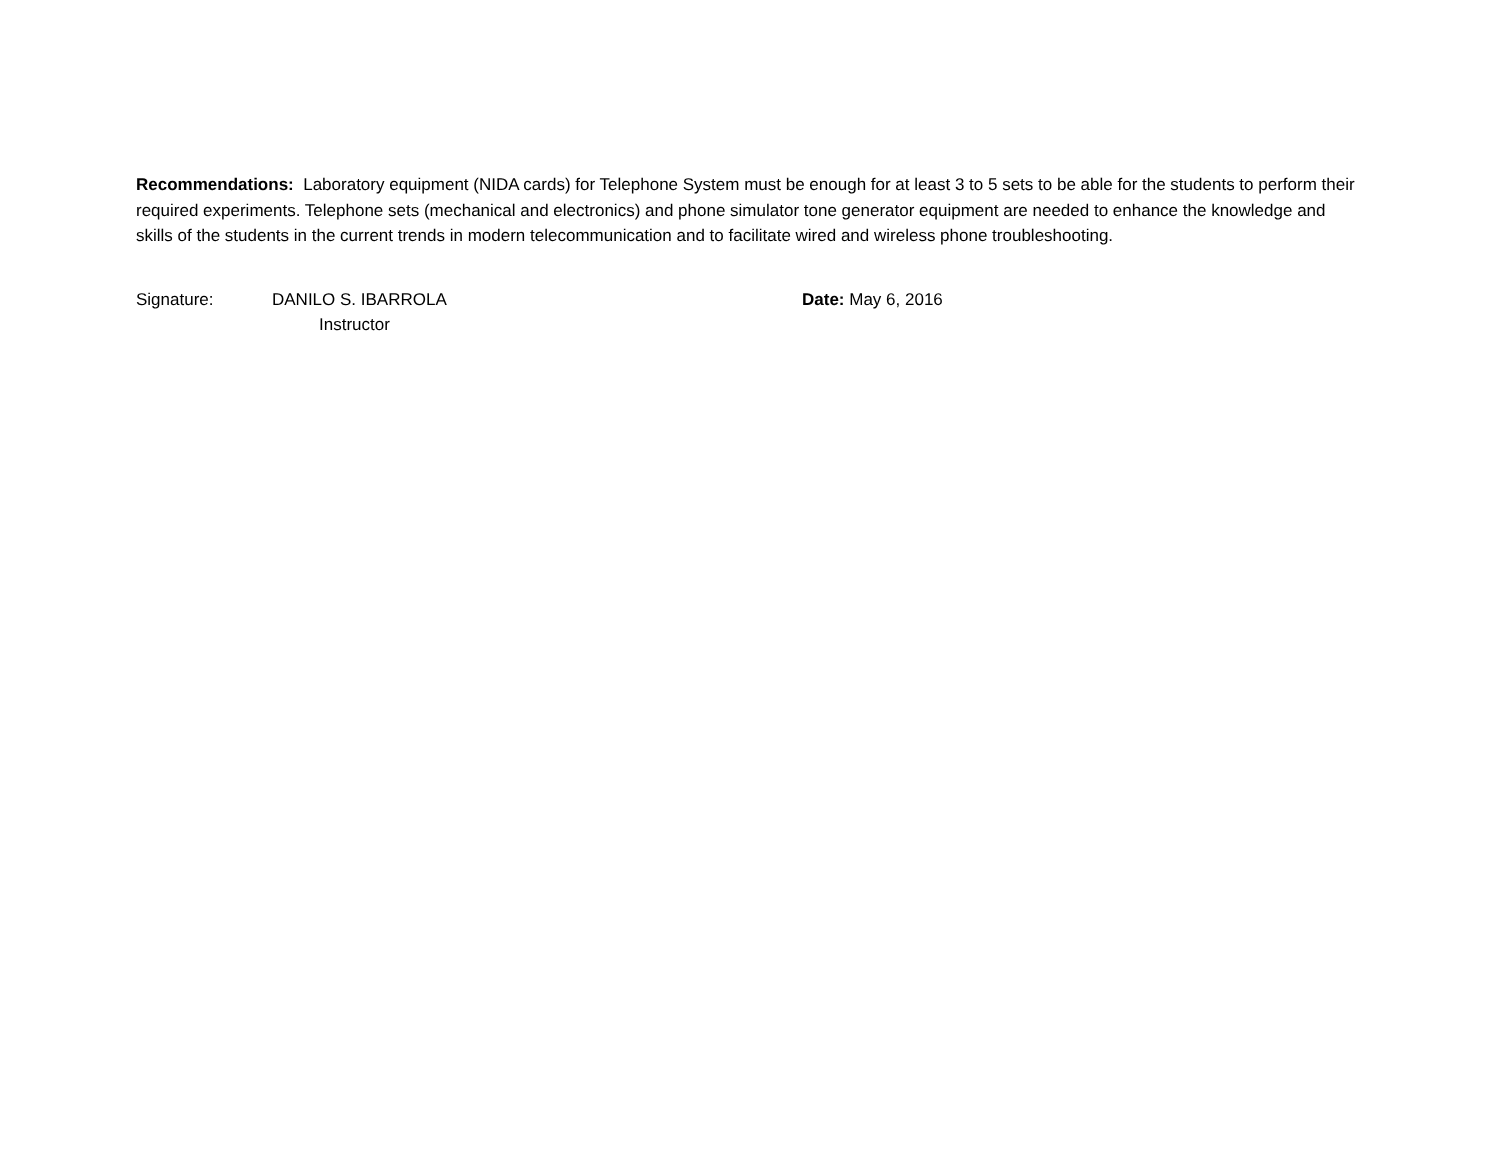Recommendations: Laboratory equipment (NIDA cards) for Telephone System must be enough for at least 3 to 5 sets to be able for the students to perform their required experiments. Telephone sets (mechanical and electronics) and phone simulator tone generator equipment are needed to enhance the knowledge and skills of the students in the current trends in modern telecommunication and to facilitate wired and wireless phone troubleshooting.
Signature: DANILO S. IBARROLA
Instructor
Date: May 6, 2016